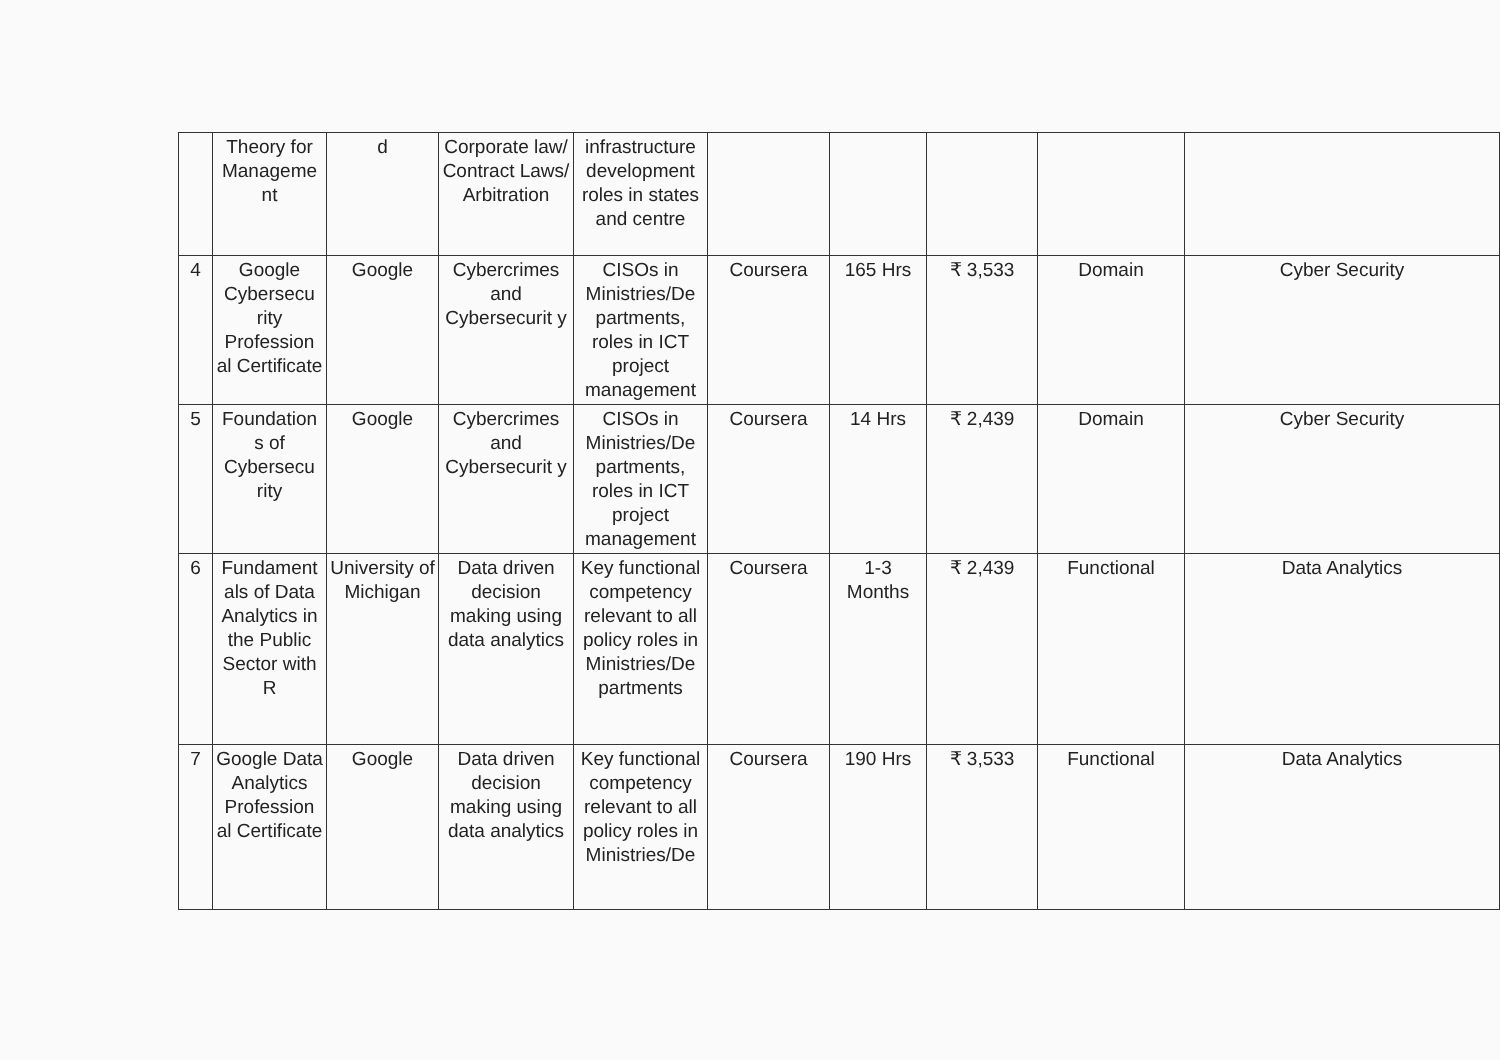| | Theory for Manageme nt | d | Corporate law/ Contract Laws/ Arbitration | infrastructure development roles in states and centre | | | | | |
| 4 | Google Cybersecu rity Profession al Certificate | Google | Cybercrimes and Cybersecurit y | CISOs in Ministries/De partments, roles in ICT project management | Coursera | 165 Hrs | ₹ 3,533 | Domain | Cyber Security |
| 5 | Foundation s of Cybersecu rity | Google | Cybercrimes and Cybersecurit y | CISOs in Ministries/De partments, roles in ICT project management | Coursera | 14 Hrs | ₹ 2,439 | Domain | Cyber Security |
| 6 | Fundament als of Data Analytics in the Public Sector with R | University of Michigan | Data driven decision making using data analytics | Key functional competency relevant to all policy roles in Ministries/De partments | Coursera | 1-3 Months | ₹ 2,439 | Functional | Data Analytics |
| 7 | Google Data Analytics Profession al Certificate | Google | Data driven decision making using data analytics | Key functional competency relevant to all policy roles in Ministries/De | Coursera | 190 Hrs | ₹ 3,533 | Functional | Data Analytics |